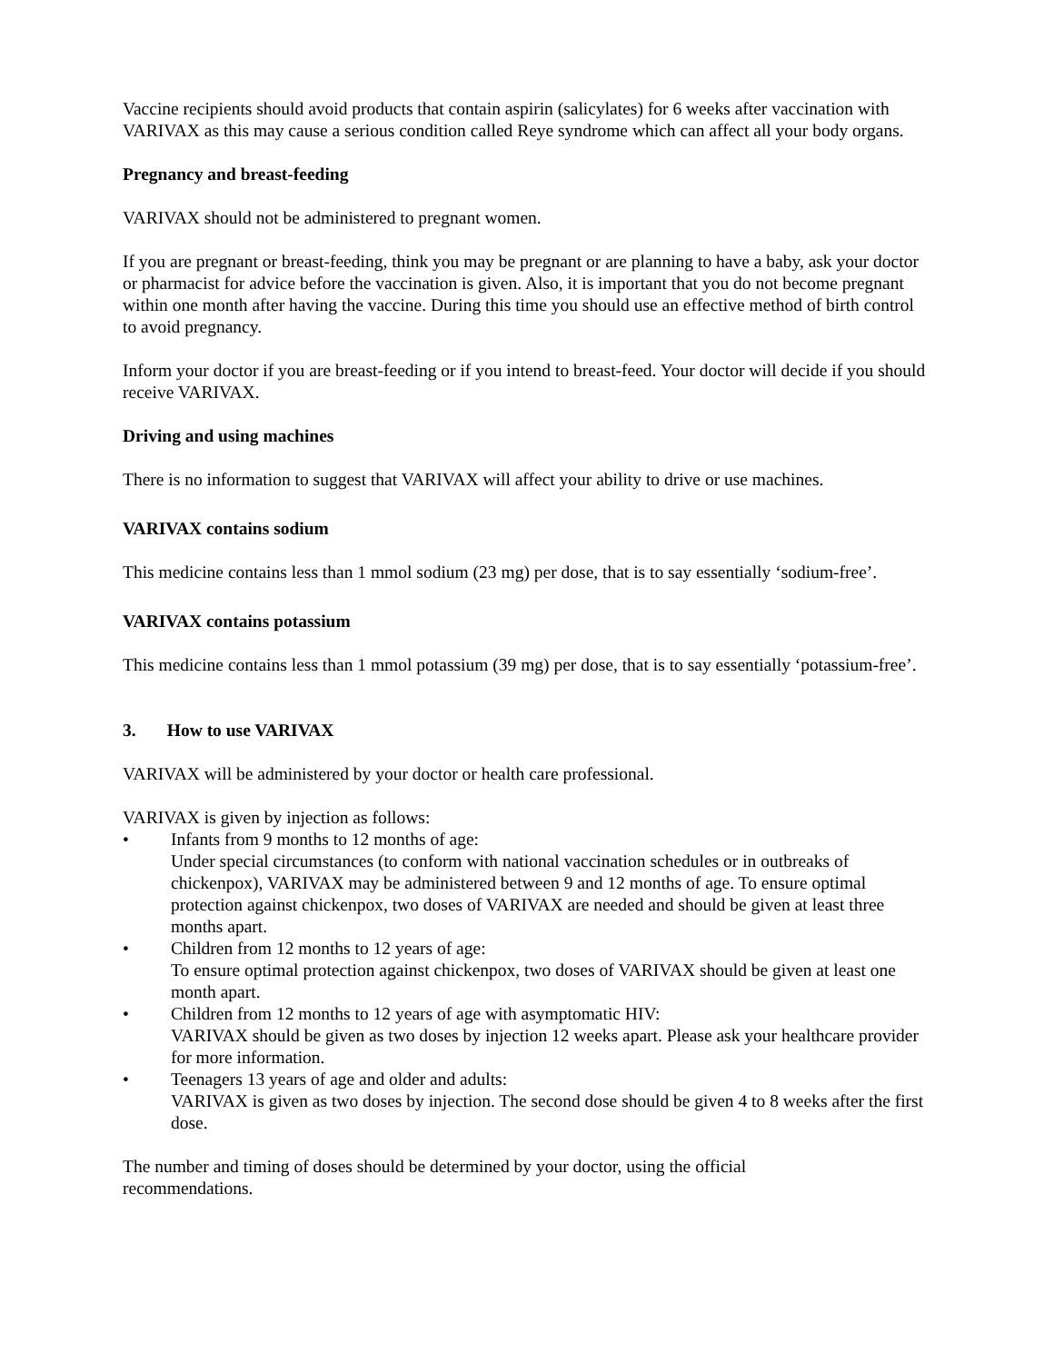Vaccine recipients should avoid products that contain aspirin (salicylates) for 6 weeks after vaccination with VARIVAX as this may cause a serious condition called Reye syndrome which can affect all your body organs.
Pregnancy and breast-feeding
VARIVAX should not be administered to pregnant women.
If you are pregnant or breast-feeding, think you may be pregnant or are planning to have a baby, ask your doctor or pharmacist for advice before the vaccination is given. Also, it is important that you do not become pregnant within one month after having the vaccine. During this time you should use an effective method of birth control to avoid pregnancy.
Inform your doctor if you are breast-feeding or if you intend to breast-feed. Your doctor will decide if you should receive VARIVAX.
Driving and using machines
There is no information to suggest that VARIVAX will affect your ability to drive or use machines.
VARIVAX contains sodium
This medicine contains less than 1 mmol sodium (23 mg) per dose, that is to say essentially ‘sodium-free’.
VARIVAX contains potassium
This medicine contains less than 1 mmol potassium (39 mg) per dose, that is to say essentially ‘potassium-free’.
3. How to use VARIVAX
VARIVAX will be administered by your doctor or health care professional.
VARIVAX is given by injection as follows:
• Infants from 9 months to 12 months of age:
Under special circumstances (to conform with national vaccination schedules or in outbreaks of chickenpox), VARIVAX may be administered between 9 and 12 months of age. To ensure optimal protection against chickenpox, two doses of VARIVAX are needed and should be given at least three months apart.
• Children from 12 months to 12 years of age:
To ensure optimal protection against chickenpox, two doses of VARIVAX should be given at least one month apart.
• Children from 12 months to 12 years of age with asymptomatic HIV:
VARIVAX should be given as two doses by injection 12 weeks apart. Please ask your healthcare provider for more information.
• Teenagers 13 years of age and older and adults:
VARIVAX is given as two doses by injection. The second dose should be given 4 to 8 weeks after the first dose.
The number and timing of doses should be determined by your doctor, using the official
recommendations.